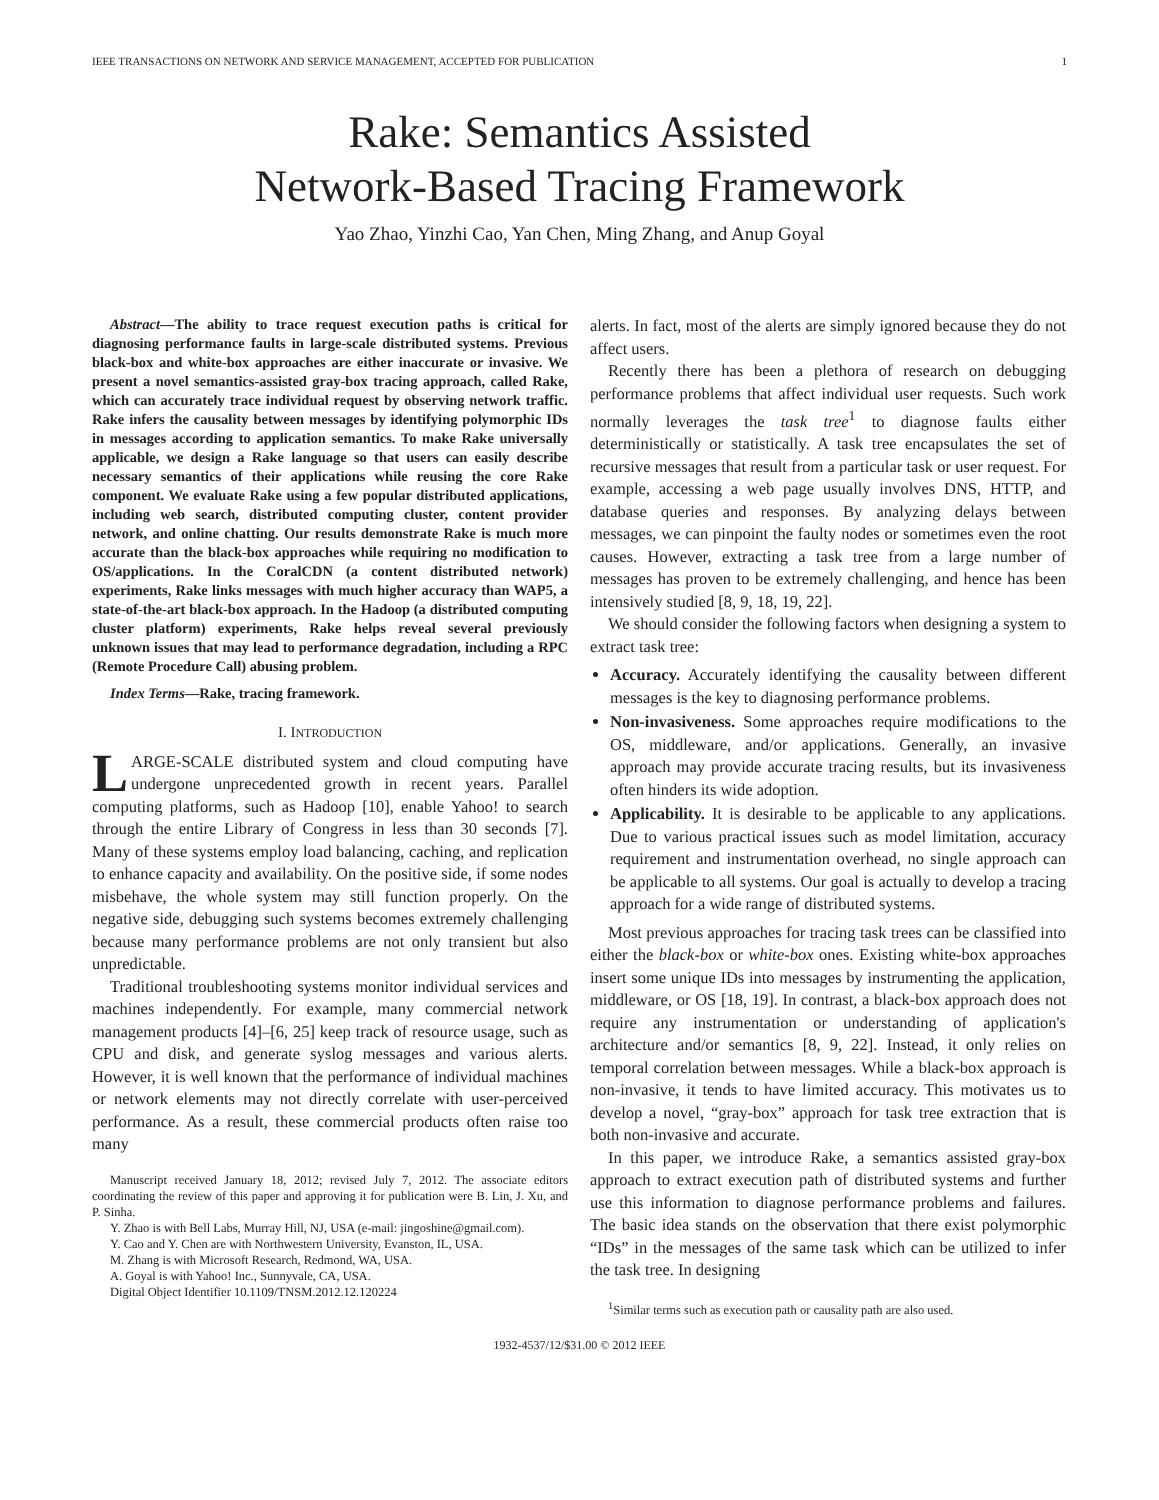IEEE TRANSACTIONS ON NETWORK AND SERVICE MANAGEMENT, ACCEPTED FOR PUBLICATION 1
Rake: Semantics Assisted
Network-Based Tracing Framework
Yao Zhao, Yinzhi Cao, Yan Chen, Ming Zhang, and Anup Goyal
Abstract—The ability to trace request execution paths is critical for diagnosing performance faults in large-scale distributed systems. Previous black-box and white-box approaches are either inaccurate or invasive. We present a novel semantics-assisted gray-box tracing approach, called Rake, which can accurately trace individual request by observing network traffic. Rake infers the causality between messages by identifying polymorphic IDs in messages according to application semantics. To make Rake universally applicable, we design a Rake language so that users can easily describe necessary semantics of their applications while reusing the core Rake component. We evaluate Rake using a few popular distributed applications, including web search, distributed computing cluster, content provider network, and online chatting. Our results demonstrate Rake is much more accurate than the black-box approaches while requiring no modification to OS/applications. In the CoralCDN (a content distributed network) experiments, Rake links messages with much higher accuracy than WAP5, a state-of-the-art black-box approach. In the Hadoop (a distributed computing cluster platform) experiments, Rake helps reveal several previously unknown issues that may lead to performance degradation, including a RPC (Remote Procedure Call) abusing problem.
Index Terms—Rake, tracing framework.
I. INTRODUCTION
LARGE-SCALE distributed system and cloud computing have undergone unprecedented growth in recent years. Parallel computing platforms, such as Hadoop [10], enable Yahoo! to search through the entire Library of Congress in less than 30 seconds [7]. Many of these systems employ load balancing, caching, and replication to enhance capacity and availability. On the positive side, if some nodes misbehave, the whole system may still function properly. On the negative side, debugging such systems becomes extremely challenging because many performance problems are not only transient but also unpredictable.
Traditional troubleshooting systems monitor individual services and machines independently. For example, many commercial network management products [4]–[6, 25] keep track of resource usage, such as CPU and disk, and generate syslog messages and various alerts. However, it is well known that the performance of individual machines or network elements may not directly correlate with user-perceived performance. As a result, these commercial products often raise too many
Manuscript received January 18, 2012; revised July 7, 2012. The associate editors coordinating the review of this paper and approving it for publication were B. Lin, J. Xu, and P. Sinha.
Y. Zhao is with Bell Labs, Murray Hill, NJ, USA (e-mail: jingoshine@gmail.com).
Y. Cao and Y. Chen are with Northwestern University, Evanston, IL, USA.
M. Zhang is with Microsoft Research, Redmond, WA, USA.
A. Goyal is with Yahoo! Inc., Sunnyvale, CA, USA.
Digital Object Identifier 10.1109/TNSM.2012.12.120224
alerts. In fact, most of the alerts are simply ignored because they do not affect users.
Recently there has been a plethora of research on debugging performance problems that affect individual user requests. Such work normally leverages the task tree<sup>1</sup> to diagnose faults either deterministically or statistically. A task tree encapsulates the set of recursive messages that result from a particular task or user request. For example, accessing a web page usually involves DNS, HTTP, and database queries and responses. By analyzing delays between messages, we can pinpoint the faulty nodes or sometimes even the root causes. However, extracting a task tree from a large number of messages has proven to be extremely challenging, and hence has been intensively studied [8, 9, 18, 19, 22].
We should consider the following factors when designing a system to extract task tree:
Accuracy. Accurately identifying the causality between different messages is the key to diagnosing performance problems.
Non-invasiveness. Some approaches require modifications to the OS, middleware, and/or applications. Generally, an invasive approach may provide accurate tracing results, but its invasiveness often hinders its wide adoption.
Applicability. It is desirable to be applicable to any applications. Due to various practical issues such as model limitation, accuracy requirement and instrumentation overhead, no single approach can be applicable to all systems. Our goal is actually to develop a tracing approach for a wide range of distributed systems.
Most previous approaches for tracing task trees can be classified into either the black-box or white-box ones. Existing white-box approaches insert some unique IDs into messages by instrumenting the application, middleware, or OS [18, 19]. In contrast, a black-box approach does not require any instrumentation or understanding of application's architecture and/or semantics [8, 9, 22]. Instead, it only relies on temporal correlation between messages. While a black-box approach is non-invasive, it tends to have limited accuracy. This motivates us to develop a novel, “gray-box” approach for task tree extraction that is both non-invasive and accurate.
In this paper, we introduce Rake, a semantics assisted gray-box approach to extract execution path of distributed systems and further use this information to diagnose performance problems and failures. The basic idea stands on the observation that there exist polymorphic “IDs” in the messages of the same task which can be utilized to infer the task tree. In designing
<sup>1</sup> Similar terms such as execution path or causality path are also used.
1932-4537/12/$31.00 © 2012 IEEE